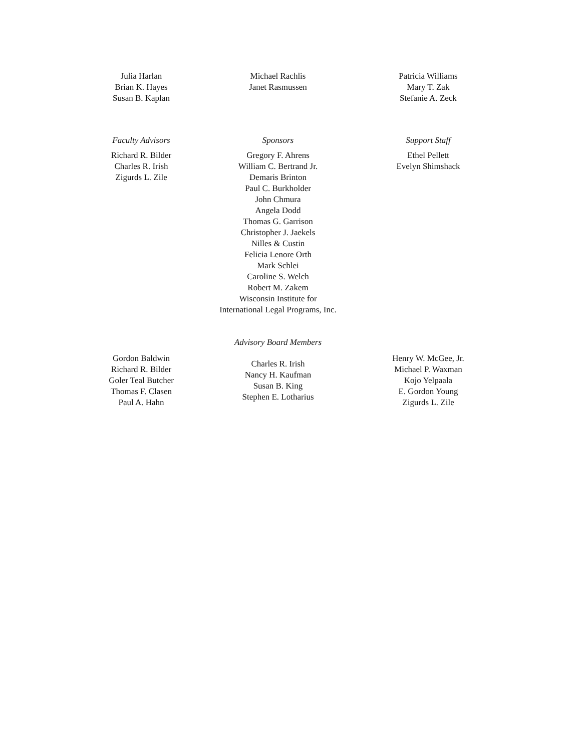Julia Harlan
Brian K. Hayes
Susan B. Kaplan
Michael Rachlis
Janet Rasmussen
Patricia Williams
Mary T. Zak
Stefanie A. Zeck
Faculty Advisors
Richard R. Bilder
Charles R. Irish
Zigurds L. Zile
Sponsors
Gregory F. Ahrens
William C. Bertrand Jr.
Demaris Brinton
Paul C. Burkholder
John Chmura
Angela Dodd
Thomas G. Garrison
Christopher J. Jaekels
Nilles & Custin
Felicia Lenore Orth
Mark Schlei
Caroline S. Welch
Robert M. Zakem
Wisconsin Institute for
International Legal Programs, Inc.
Support Staff
Ethel Pellett
Evelyn Shimshack
Advisory Board Members
Gordon Baldwin
Richard R. Bilder
Goler Teal Butcher
Thomas F. Clasen
Paul A. Hahn
Charles R. Irish
Nancy H. Kaufman
Susan B. King
Stephen E. Lotharius
Henry W. McGee, Jr.
Michael P. Waxman
Kojo Yelpaala
E. Gordon Young
Zigurds L. Zile